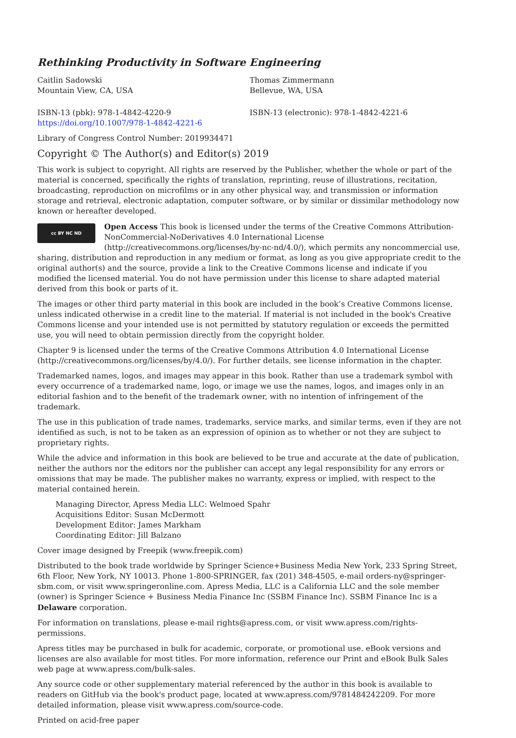Rethinking Productivity in Software Engineering
Caitlin Sadowski
Mountain View, CA, USA
Thomas Zimmermann
Bellevue, WA, USA
ISBN-13 (pbk): 978-1-4842-4220-9
https://doi.org/10.1007/978-1-4842-4221-6
ISBN-13 (electronic): 978-1-4842-4221-6
Library of Congress Control Number: 2019934471
Copyright © The Author(s) and Editor(s) 2019
This work is subject to copyright. All rights are reserved by the Publisher, whether the whole or part of the material is concerned, specifically the rights of translation, reprinting, reuse of illustrations, recitation, broadcasting, reproduction on microfilms or in any other physical way, and transmission or information storage and retrieval, electronic adaptation, computer software, or by similar or dissimilar methodology now known or hereafter developed.
cc BY NC ND Open Access This book is licensed under the terms of the Creative Commons Attribution-NonCommercial-NoDerivatives 4.0 International License (http://creativecommons.org/licenses/by-nc-nd/4.0/), which permits any noncommercial use, sharing, distribution and reproduction in any medium or format, as long as you give appropriate credit to the original author(s) and the source, provide a link to the Creative Commons license and indicate if you modified the licensed material. You do not have permission under this license to share adapted material derived from this book or parts of it.
The images or other third party material in this book are included in the book’s Creative Commons license, unless indicated otherwise in a credit line to the material. If material is not included in the book's Creative Commons license and your intended use is not permitted by statutory regulation or exceeds the permitted use, you will need to obtain permission directly from the copyright holder.
Chapter 9 is licensed under the terms of the Creative Commons Attribution 4.0 International License (http://creativecommons.org/licenses/by/4.0/). For further details, see license information in the chapter.
Trademarked names, logos, and images may appear in this book. Rather than use a trademark symbol with every occurrence of a trademarked name, logo, or image we use the names, logos, and images only in an editorial fashion and to the benefit of the trademark owner, with no intention of infringement of the trademark.
The use in this publication of trade names, trademarks, service marks, and similar terms, even if they are not identified as such, is not to be taken as an expression of opinion as to whether or not they are subject to proprietary rights.
While the advice and information in this book are believed to be true and accurate at the date of publication, neither the authors nor the editors nor the publisher can accept any legal responsibility for any errors or omissions that may be made. The publisher makes no warranty, express or implied, with respect to the material contained herein.
Managing Director, Apress Media LLC: Welmoed Spahr
Acquisitions Editor: Susan McDermott
Development Editor: James Markham
Coordinating Editor: Jill Balzano
Cover image designed by Freepik (www.freepik.com)
Distributed to the book trade worldwide by Springer Science+Business Media New York, 233 Spring Street, 6th Floor, New York, NY 10013. Phone 1-800-SPRINGER, fax (201) 348-4505, e-mail orders-ny@springer-sbm.com, or visit www.springeronline.com. Apress Media, LLC is a California LLC and the sole member (owner) is Springer Science + Business Media Finance Inc (SSBM Finance Inc). SSBM Finance Inc is a Delaware corporation.
For information on translations, please e-mail rights@apress.com, or visit www.apress.com/rights-permissions.
Apress titles may be purchased in bulk for academic, corporate, or promotional use. eBook versions and licenses are also available for most titles. For more information, reference our Print and eBook Bulk Sales web page at www.apress.com/bulk-sales.
Any source code or other supplementary material referenced by the author in this book is available to readers on GitHub via the book's product page, located at www.apress.com/9781484242209. For more detailed information, please visit www.apress.com/source-code.
Printed on acid-free paper